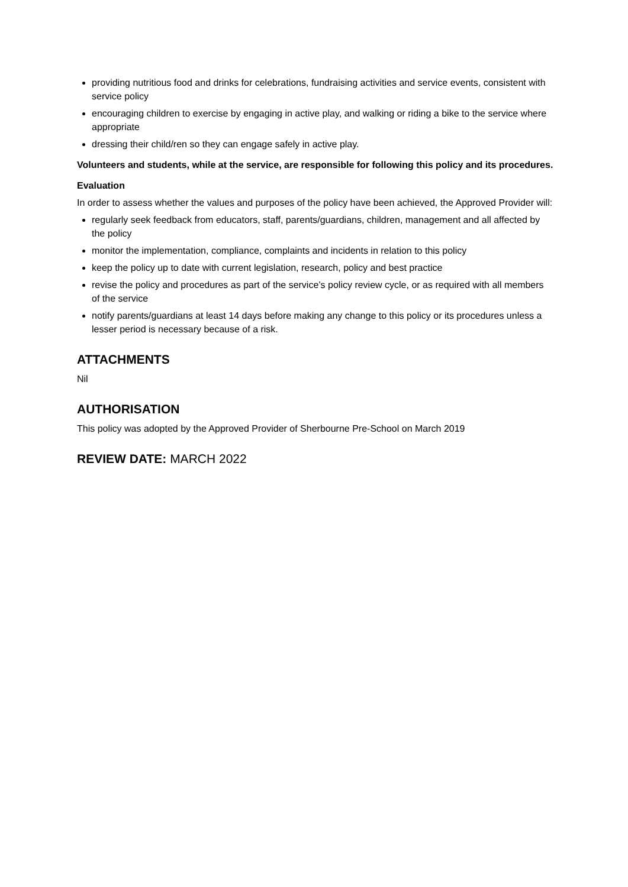providing nutritious food and drinks for celebrations, fundraising activities and service events, consistent with service policy
encouraging children to exercise by engaging in active play, and walking or riding a bike to the service where appropriate
dressing their child/ren so they can engage safely in active play.
Volunteers and students, while at the service, are responsible for following this policy and its procedures.
Evaluation
In order to assess whether the values and purposes of the policy have been achieved, the Approved Provider will:
regularly seek feedback from educators, staff, parents/guardians, children, management and all affected by the policy
monitor the implementation, compliance, complaints and incidents in relation to this policy
keep the policy up to date with current legislation, research, policy and best practice
revise the policy and procedures as part of the service’s policy review cycle, or as required with all members of the service
notify parents/guardians at least 14 days before making any change to this policy or its procedures unless a lesser period is necessary because of a risk.
ATTACHMENTS
Nil
AUTHORISATION
This policy was adopted by the Approved Provider of Sherbourne Pre-School on March 2019
REVIEW DATE: MARCH 2022